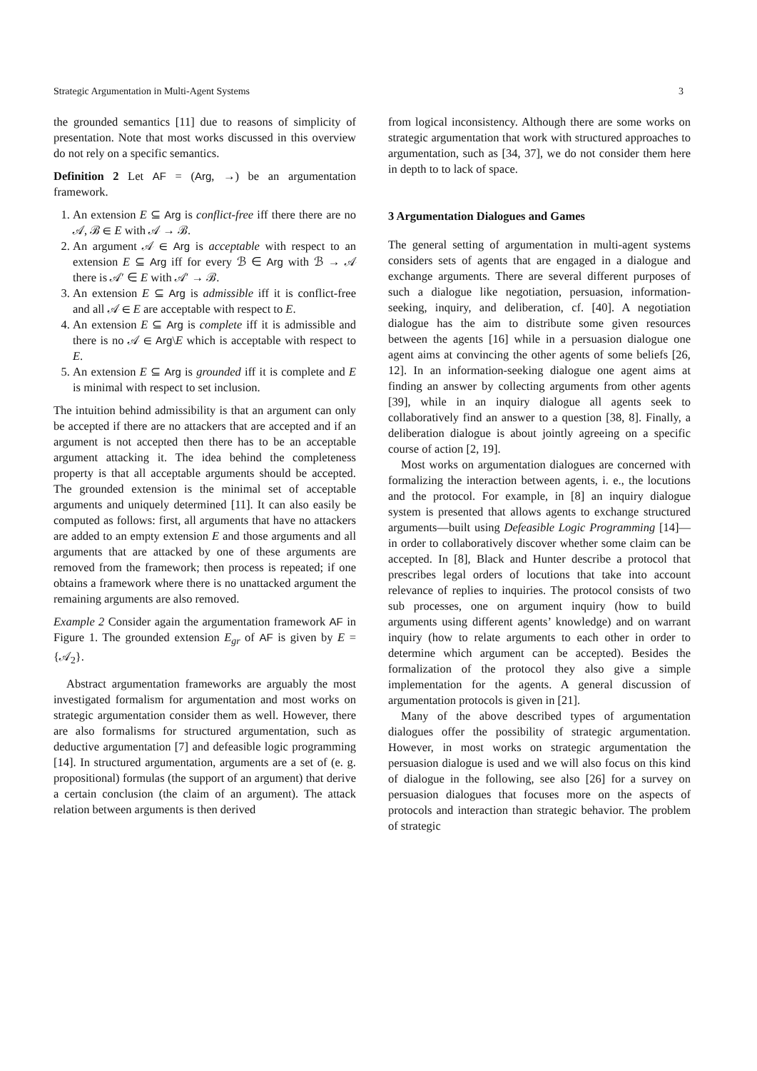Strategic Argumentation in Multi-Agent Systems 3
the grounded semantics [11] due to reasons of simplicity of presentation. Note that most works discussed in this overview do not rely on a specific semantics.
Definition 2 Let AF = (Arg, →) be an argumentation framework.
1. An extension E ⊆ Arg is conflict-free iff there there are no 𝒜, ℬ ∈ E with 𝒜 → ℬ.
2. An argument 𝒜 ∈ Arg is acceptable with respect to an extension E ⊆ Arg iff for every ℬ ∈ Arg with ℬ → 𝒜 there is 𝒜′ ∈ E with 𝒜′ → ℬ.
3. An extension E ⊆ Arg is admissible iff it is conflict-free and all 𝒜 ∈ E are acceptable with respect to E.
4. An extension E ⊆ Arg is complete iff it is admissible and there is no 𝒜 ∈ Arg\E which is acceptable with respect to E.
5. An extension E ⊆ Arg is grounded iff it is complete and E is minimal with respect to set inclusion.
The intuition behind admissibility is that an argument can only be accepted if there are no attackers that are accepted and if an argument is not accepted then there has to be an acceptable argument attacking it. The idea behind the completeness property is that all acceptable arguments should be accepted. The grounded extension is the minimal set of acceptable arguments and uniquely determined [11]. It can also easily be computed as follows: first, all arguments that have no attackers are added to an empty extension E and those arguments and all arguments that are attacked by one of these arguments are removed from the framework; then process is repeated; if one obtains a framework where there is no unattacked argument the remaining arguments are also removed.
Example 2 Consider again the argumentation framework AF in Figure 1. The grounded extension E<sub>gr</sub> of AF is given by E = {𝒜<sub>2</sub>}.
Abstract argumentation frameworks are arguably the most investigated formalism for argumentation and most works on strategic argumentation consider them as well. However, there are also formalisms for structured argumentation, such as deductive argumentation [7] and defeasible logic programming [14]. In structured argumentation, arguments are a set of (e. g. propositional) formulas (the support of an argument) that derive a certain conclusion (the claim of an argument). The attack relation between arguments is then derived
from logical inconsistency. Although there are some works on strategic argumentation that work with structured approaches to argumentation, such as [34, 37], we do not consider them here in depth to to lack of space.
3 Argumentation Dialogues and Games
The general setting of argumentation in multi-agent systems considers sets of agents that are engaged in a dialogue and exchange arguments. There are several different purposes of such a dialogue like negotiation, persuasion, information-seeking, inquiry, and deliberation, cf. [40]. A negotiation dialogue has the aim to distribute some given resources between the agents [16] while in a persuasion dialogue one agent aims at convincing the other agents of some beliefs [26, 12]. In an information-seeking dialogue one agent aims at finding an answer by collecting arguments from other agents [39], while in an inquiry dialogue all agents seek to collaboratively find an answer to a question [38, 8]. Finally, a deliberation dialogue is about jointly agreeing on a specific course of action [2, 19].
Most works on argumentation dialogues are concerned with formalizing the interaction between agents, i. e., the locutions and the protocol. For example, in [8] an inquiry dialogue system is presented that allows agents to exchange structured arguments—built using Defeasible Logic Programming [14]—in order to collaboratively discover whether some claim can be accepted. In [8], Black and Hunter describe a protocol that prescribes legal orders of locutions that take into account relevance of replies to inquiries. The protocol consists of two sub processes, one on argument inquiry (how to build arguments using different agents’ knowledge) and on warrant inquiry (how to relate arguments to each other in order to determine which argument can be accepted). Besides the formalization of the protocol they also give a simple implementation for the agents. A general discussion of argumentation protocols is given in [21].
Many of the above described types of argumentation dialogues offer the possibility of strategic argumentation. However, in most works on strategic argumentation the persuasion dialogue is used and we will also focus on this kind of dialogue in the following, see also [26] for a survey on persuasion dialogues that focuses more on the aspects of protocols and interaction than strategic behavior. The problem of strategic